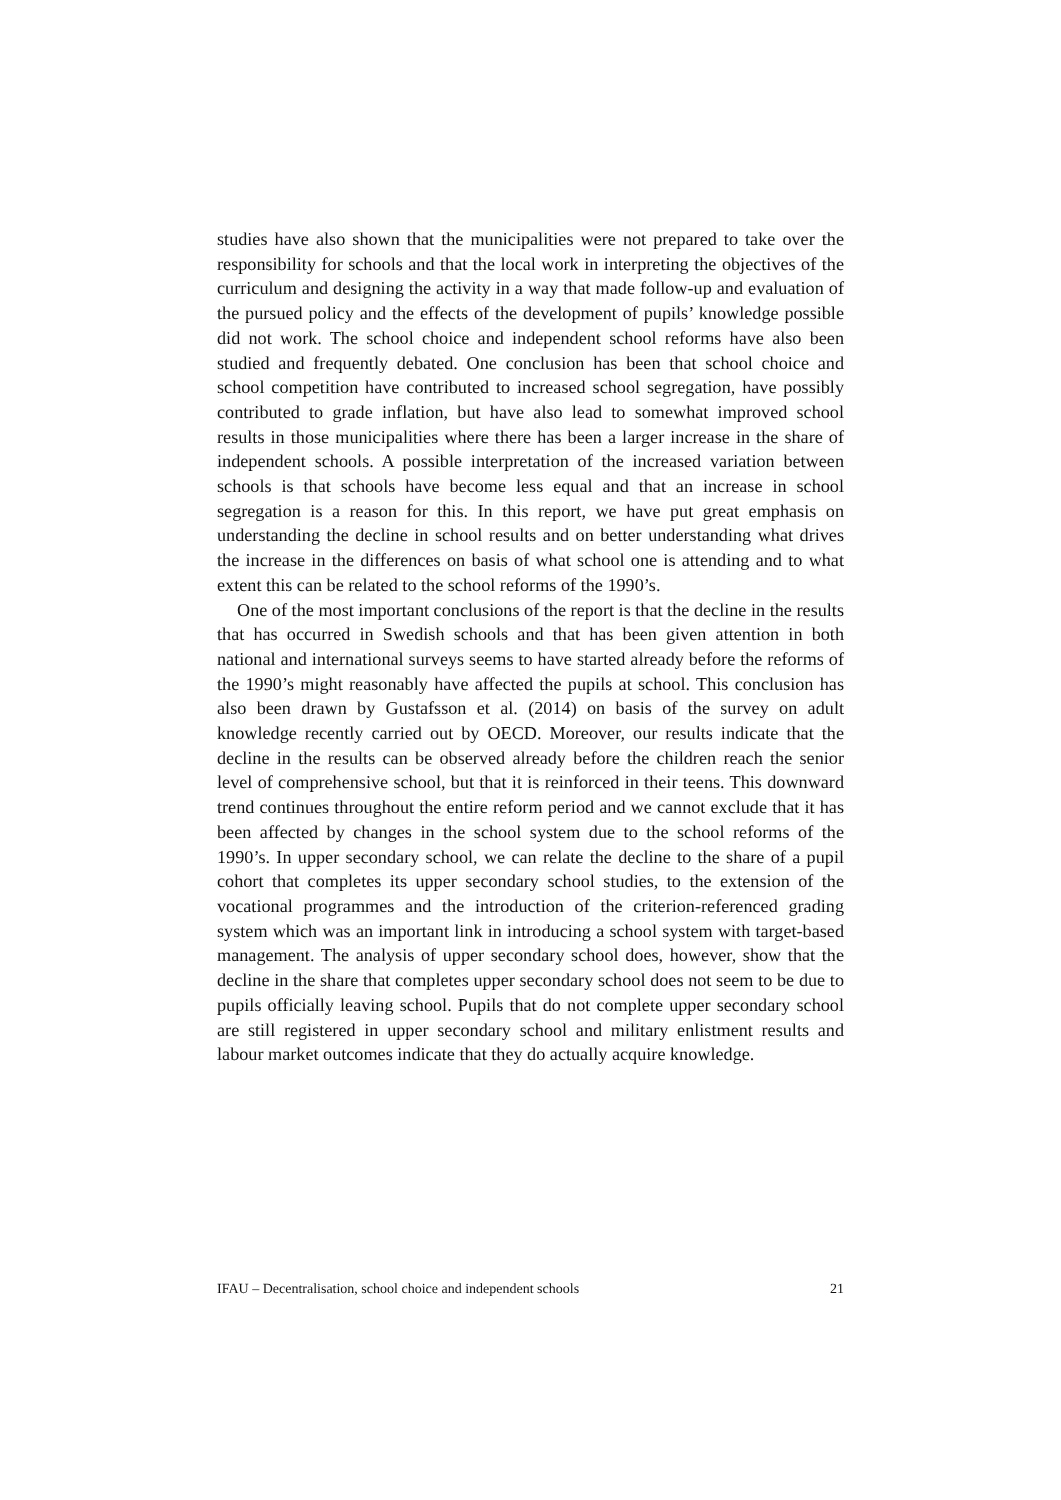studies have also shown that the municipalities were not prepared to take over the responsibility for schools and that the local work in interpreting the objectives of the curriculum and designing the activity in a way that made follow-up and evaluation of the pursued policy and the effects of the development of pupils’ knowledge possible did not work. The school choice and independent school reforms have also been studied and frequently debated. One conclusion has been that school choice and school competition have contributed to increased school segregation, have possibly contributed to grade inflation, but have also lead to somewhat improved school results in those municipalities where there has been a larger increase in the share of independent schools. A possible interpretation of the increased variation between schools is that schools have become less equal and that an increase in school segregation is a reason for this. In this report, we have put great emphasis on understanding the decline in school results and on better understanding what drives the increase in the differences on basis of what school one is attending and to what extent this can be related to the school reforms of the 1990’s.
One of the most important conclusions of the report is that the decline in the results that has occurred in Swedish schools and that has been given attention in both national and international surveys seems to have started already before the reforms of the 1990’s might reasonably have affected the pupils at school. This conclusion has also been drawn by Gustafsson et al. (2014) on basis of the survey on adult knowledge recently carried out by OECD. Moreover, our results indicate that the decline in the results can be observed already before the children reach the senior level of comprehensive school, but that it is reinforced in their teens. This downward trend continues throughout the entire reform period and we cannot exclude that it has been affected by changes in the school system due to the school reforms of the 1990’s. In upper secondary school, we can relate the decline to the share of a pupil cohort that completes its upper secondary school studies, to the extension of the vocational programmes and the introduction of the criterion-referenced grading system which was an important link in introducing a school system with target-based management. The analysis of upper secondary school does, however, show that the decline in the share that completes upper secondary school does not seem to be due to pupils officially leaving school. Pupils that do not complete upper secondary school are still registered in upper secondary school and military enlistment results and labour market outcomes indicate that they do actually acquire knowledge.
IFAU – Decentralisation, school choice and independent schools 21